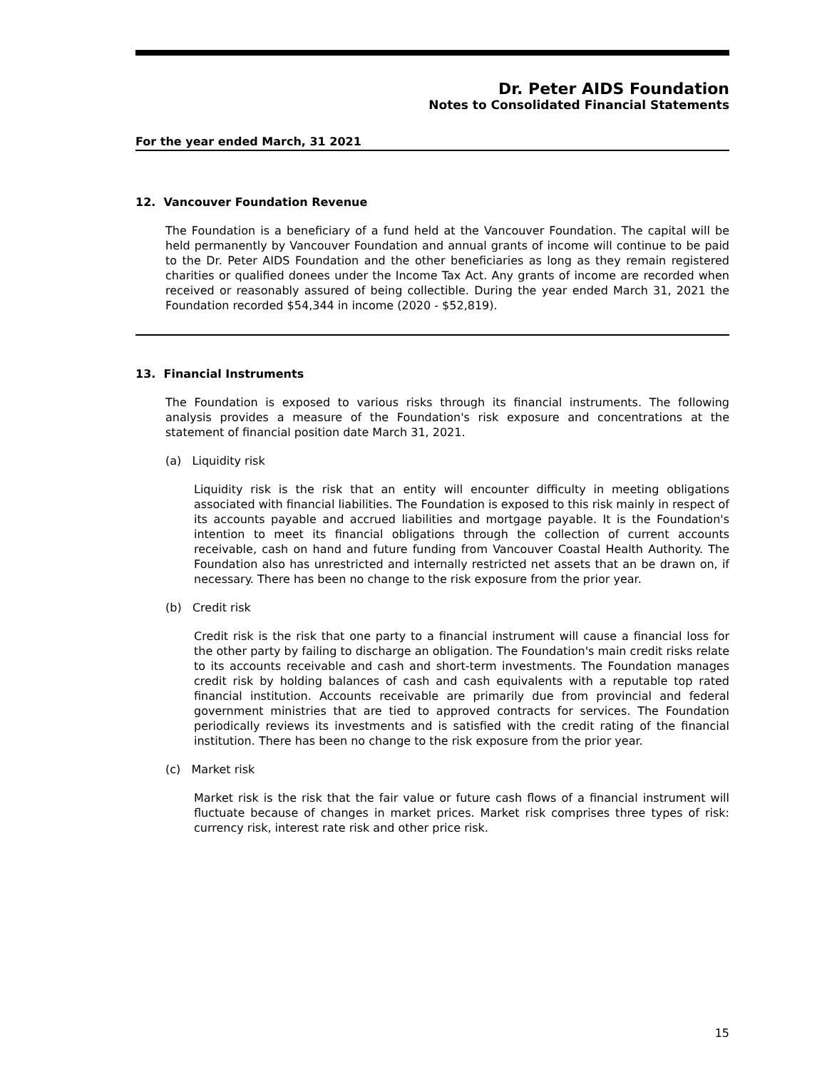Dr. Peter AIDS Foundation
Notes to Consolidated Financial Statements
For the year ended March, 31 2021
12. Vancouver Foundation Revenue
The Foundation is a beneficiary of a fund held at the Vancouver Foundation. The capital will be held permanently by Vancouver Foundation and annual grants of income will continue to be paid to the Dr. Peter AIDS Foundation and the other beneficiaries as long as they remain registered charities or qualified donees under the Income Tax Act. Any grants of income are recorded when received or reasonably assured of being collectible. During the year ended March 31, 2021 the Foundation recorded $54,344 in income (2020 - $52,819).
13. Financial Instruments
The Foundation is exposed to various risks through its financial instruments. The following analysis provides a measure of the Foundation's risk exposure and concentrations at the statement of financial position date March 31, 2021.
(a) Liquidity risk
Liquidity risk is the risk that an entity will encounter difficulty in meeting obligations associated with financial liabilities. The Foundation is exposed to this risk mainly in respect of its accounts payable and accrued liabilities and mortgage payable. It is the Foundation's intention to meet its financial obligations through the collection of current accounts receivable, cash on hand and future funding from Vancouver Coastal Health Authority. The Foundation also has unrestricted and internally restricted net assets that an be drawn on, if necessary. There has been no change to the risk exposure from the prior year.
(b) Credit risk
Credit risk is the risk that one party to a financial instrument will cause a financial loss for the other party by failing to discharge an obligation. The Foundation's main credit risks relate to its accounts receivable and cash and short-term investments. The Foundation manages credit risk by holding balances of cash and cash equivalents with a reputable top rated financial institution. Accounts receivable are primarily due from provincial and federal government ministries that are tied to approved contracts for services. The Foundation periodically reviews its investments and is satisfied with the credit rating of the financial institution. There has been no change to the risk exposure from the prior year.
(c) Market risk
Market risk is the risk that the fair value or future cash flows of a financial instrument will fluctuate because of changes in market prices. Market risk comprises three types of risk: currency risk, interest rate risk and other price risk.
15